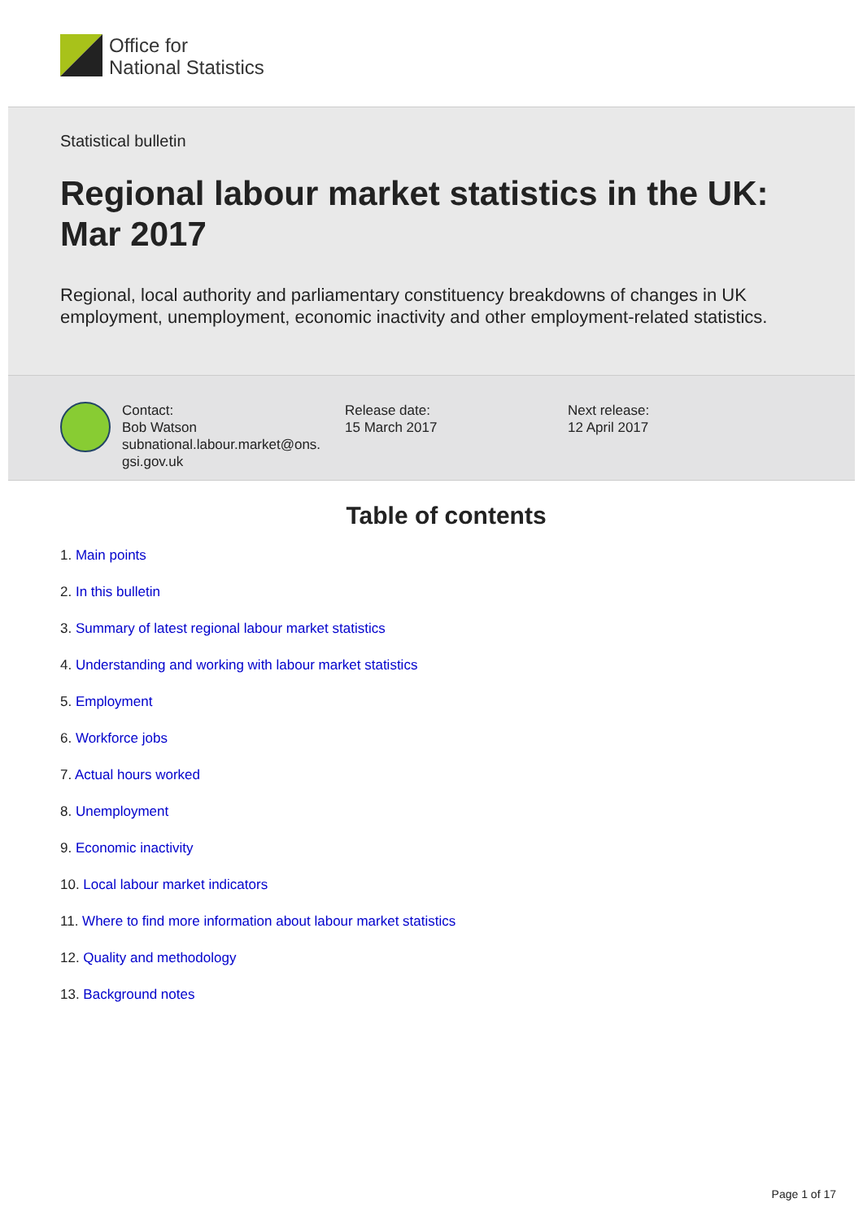Office for
National Statistics
Statistical bulletin
Regional labour market statistics in the UK: Mar 2017
Regional, local authority and parliamentary constituency breakdowns of changes in UK employment, unemployment, economic inactivity and other employment-related statistics.
Contact:
Bob Watson
subnational.labour.market@ons.
gsi.gov.uk
Release date:
15 March 2017
Next release:
12 April 2017
Table of contents
1. Main points
2. In this bulletin
3. Summary of latest regional labour market statistics
4. Understanding and working with labour market statistics
5. Employment
6. Workforce jobs
7. Actual hours worked
8. Unemployment
9. Economic inactivity
10. Local labour market indicators
11. Where to find more information about labour market statistics
12. Quality and methodology
13. Background notes
Page 1 of 17